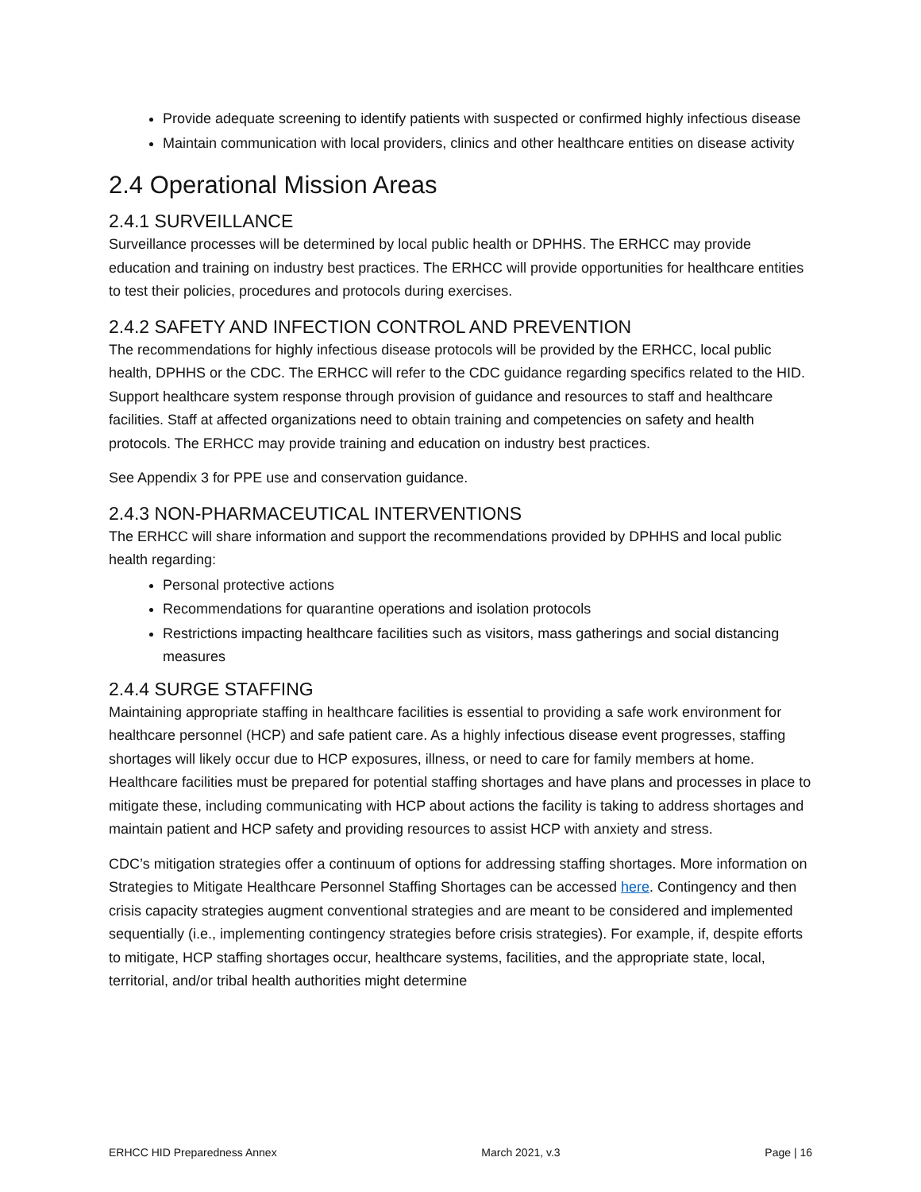Provide adequate screening to identify patients with suspected or confirmed highly infectious disease
Maintain communication with local providers, clinics and other healthcare entities on disease activity
2.4 Operational Mission Areas
2.4.1 SURVEILLANCE
Surveillance processes will be determined by local public health or DPHHS. The ERHCC may provide education and training on industry best practices. The ERHCC will provide opportunities for healthcare entities to test their policies, procedures and protocols during exercises.
2.4.2 SAFETY AND INFECTION CONTROL AND PREVENTION
The recommendations for highly infectious disease protocols will be provided by the ERHCC, local public health, DPHHS or the CDC. The ERHCC will refer to the CDC guidance regarding specifics related to the HID. Support healthcare system response through provision of guidance and resources to staff and healthcare facilities. Staff at affected organizations need to obtain training and competencies on safety and health protocols. The ERHCC may provide training and education on industry best practices.
See Appendix 3 for PPE use and conservation guidance.
2.4.3 NON-PHARMACEUTICAL INTERVENTIONS
The ERHCC will share information and support the recommendations provided by DPHHS and local public health regarding:
Personal protective actions
Recommendations for quarantine operations and isolation protocols
Restrictions impacting healthcare facilities such as visitors, mass gatherings and social distancing measures
2.4.4 SURGE STAFFING
Maintaining appropriate staffing in healthcare facilities is essential to providing a safe work environment for healthcare personnel (HCP) and safe patient care. As a highly infectious disease event progresses, staffing shortages will likely occur due to HCP exposures, illness, or need to care for family members at home. Healthcare facilities must be prepared for potential staffing shortages and have plans and processes in place to mitigate these, including communicating with HCP about actions the facility is taking to address shortages and maintain patient and HCP safety and providing resources to assist HCP with anxiety and stress.
CDC’s mitigation strategies offer a continuum of options for addressing staffing shortages. More information on Strategies to Mitigate Healthcare Personnel Staffing Shortages can be accessed here. Contingency and then crisis capacity strategies augment conventional strategies and are meant to be considered and implemented sequentially (i.e., implementing contingency strategies before crisis strategies). For example, if, despite efforts to mitigate, HCP staffing shortages occur, healthcare systems, facilities, and the appropriate state, local, territorial, and/or tribal health authorities might determine
ERHCC HID Preparedness Annex March 2021, v.3 Page | 16